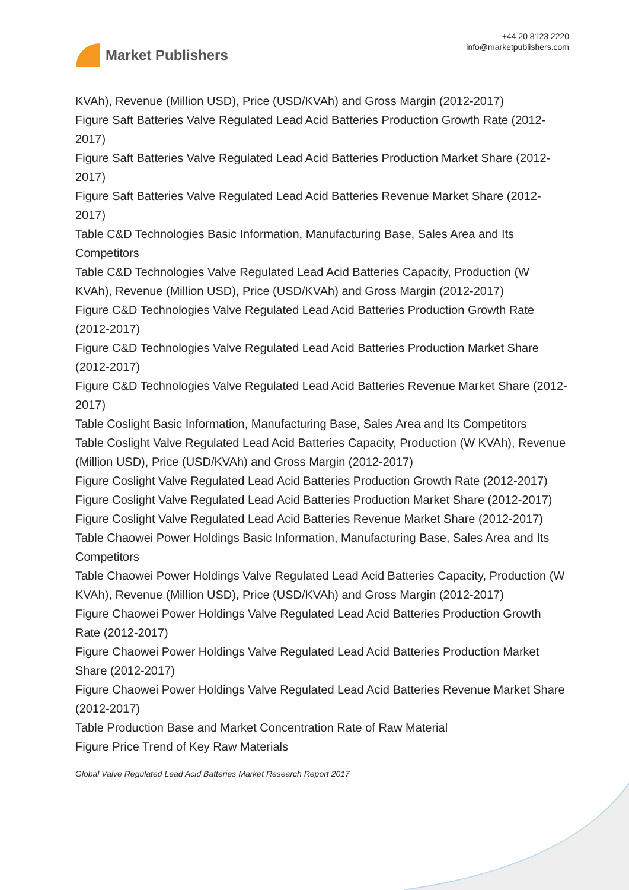Market Publishers
+44 20 8123 2220
info@marketpublishers.com
KVAh), Revenue (Million USD), Price (USD/KVAh) and Gross Margin (2012-2017)
Figure Saft Batteries Valve Regulated Lead Acid Batteries Production Growth Rate (2012-2017)
Figure Saft Batteries Valve Regulated Lead Acid Batteries Production Market Share (2012-2017)
Figure Saft Batteries Valve Regulated Lead Acid Batteries Revenue Market Share (2012-2017)
Table C&D Technologies Basic Information, Manufacturing Base, Sales Area and Its Competitors
Table C&D Technologies Valve Regulated Lead Acid Batteries Capacity, Production (W KVAh), Revenue (Million USD), Price (USD/KVAh) and Gross Margin (2012-2017)
Figure C&D Technologies Valve Regulated Lead Acid Batteries Production Growth Rate (2012-2017)
Figure C&D Technologies Valve Regulated Lead Acid Batteries Production Market Share (2012-2017)
Figure C&D Technologies Valve Regulated Lead Acid Batteries Revenue Market Share (2012-2017)
Table Coslight Basic Information, Manufacturing Base, Sales Area and Its Competitors
Table Coslight Valve Regulated Lead Acid Batteries Capacity, Production (W KVAh), Revenue (Million USD), Price (USD/KVAh) and Gross Margin (2012-2017)
Figure Coslight Valve Regulated Lead Acid Batteries Production Growth Rate (2012-2017)
Figure Coslight Valve Regulated Lead Acid Batteries Production Market Share (2012-2017)
Figure Coslight Valve Regulated Lead Acid Batteries Revenue Market Share (2012-2017)
Table Chaowei Power Holdings Basic Information, Manufacturing Base, Sales Area and Its Competitors
Table Chaowei Power Holdings Valve Regulated Lead Acid Batteries Capacity, Production (W KVAh), Revenue (Million USD), Price (USD/KVAh) and Gross Margin (2012-2017)
Figure Chaowei Power Holdings Valve Regulated Lead Acid Batteries Production Growth Rate (2012-2017)
Figure Chaowei Power Holdings Valve Regulated Lead Acid Batteries Production Market Share (2012-2017)
Figure Chaowei Power Holdings Valve Regulated Lead Acid Batteries Revenue Market Share (2012-2017)
Table Production Base and Market Concentration Rate of Raw Material
Figure Price Trend of Key Raw Materials
Global Valve Regulated Lead Acid Batteries Market Research Report 2017